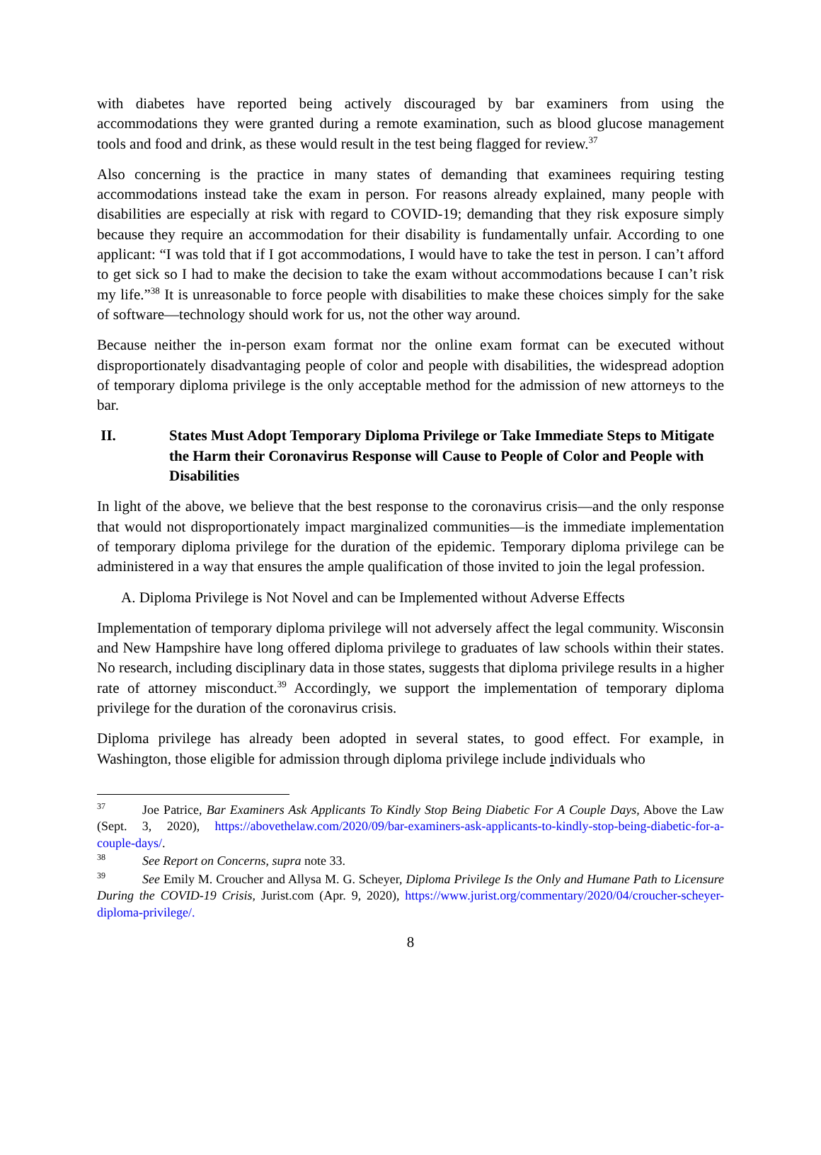with diabetes have reported being actively discouraged by bar examiners from using the accommodations they were granted during a remote examination, such as blood glucose management tools and food and drink, as these would result in the test being flagged for review.<sup>37</sup>
Also concerning is the practice in many states of demanding that examinees requiring testing accommodations instead take the exam in person. For reasons already explained, many people with disabilities are especially at risk with regard to COVID-19; demanding that they risk exposure simply because they require an accommodation for their disability is fundamentally unfair. According to one applicant: “I was told that if I got accommodations, I would have to take the test in person. I can’t afford to get sick so I had to make the decision to take the exam without accommodations because I can’t risk my life.”<sup>38</sup> It is unreasonable to force people with disabilities to make these choices simply for the sake of software—technology should work for us, not the other way around.
Because neither the in-person exam format nor the online exam format can be executed without disproportionately disadvantaging people of color and people with disabilities, the widespread adoption of temporary diploma privilege is the only acceptable method for the admission of new attorneys to the bar.
II. States Must Adopt Temporary Diploma Privilege or Take Immediate Steps to Mitigate the Harm their Coronavirus Response will Cause to People of Color and People with Disabilities
In light of the above, we believe that the best response to the coronavirus crisis—and the only response that would not disproportionately impact marginalized communities—is the immediate implementation of temporary diploma privilege for the duration of the epidemic. Temporary diploma privilege can be administered in a way that ensures the ample qualification of those invited to join the legal profession.
A. Diploma Privilege is Not Novel and can be Implemented without Adverse Effects
Implementation of temporary diploma privilege will not adversely affect the legal community. Wisconsin and New Hampshire have long offered diploma privilege to graduates of law schools within their states. No research, including disciplinary data in those states, suggests that diploma privilege results in a higher rate of attorney misconduct.<sup>39</sup> Accordingly, we support the implementation of temporary diploma privilege for the duration of the coronavirus crisis.
Diploma privilege has already been adopted in several states, to good effect. For example, in Washington, those eligible for admission through diploma privilege include individuals who
<sup>37</sup> Joe Patrice, Bar Examiners Ask Applicants To Kindly Stop Being Diabetic For A Couple Days, Above the Law (Sept. 3, 2020), https://abovethelaw.com/2020/09/bar-examiners-ask-applicants-to-kindly-stop-being-diabetic-for-a-couple-days/.
<sup>38</sup> See Report on Concerns, supra note 33.
<sup>39</sup> See Emily M. Croucher and Allysa M. G. Scheyer, Diploma Privilege Is the Only and Humane Path to Licensure During the COVID-19 Crisis, Jurist.com (Apr. 9, 2020), https://www.jurist.org/commentary/2020/04/croucher-scheyer-diploma-privilege/.
8